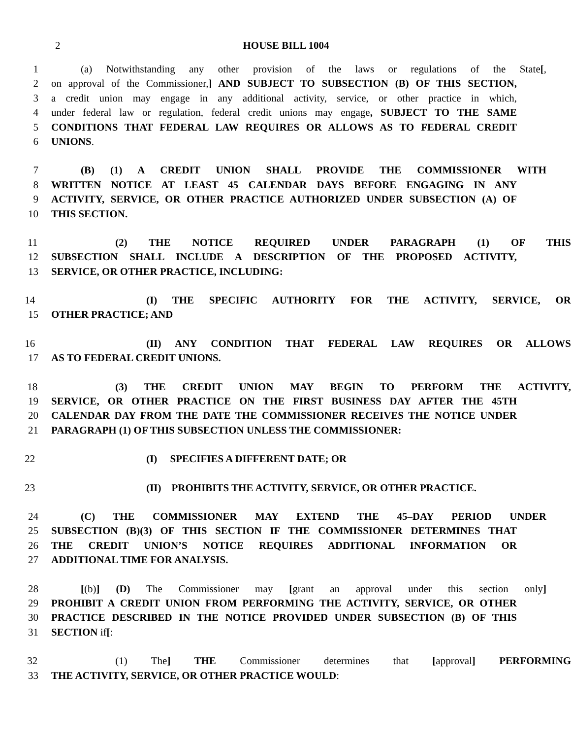2 HOUSE BILL 1004
1 (a) Notwithstanding any other provision of the laws or regulations of the State[,
2 on approval of the Commissioner,] AND SUBJECT TO SUBSECTION (B) OF THIS SECTION,
3 a credit union may engage in any additional activity, service, or other practice in which,
4 under federal law or regulation, federal credit unions may engage, SUBJECT TO THE SAME
5 CONDITIONS THAT FEDERAL LAW REQUIRES OR ALLOWS AS TO FEDERAL CREDIT
6 UNIONS.
7 (B) (1) A CREDIT UNION SHALL PROVIDE THE COMMISSIONER WITH
8 WRITTEN NOTICE AT LEAST 45 CALENDAR DAYS BEFORE ENGAGING IN ANY
9 ACTIVITY, SERVICE, OR OTHER PRACTICE AUTHORIZED UNDER SUBSECTION (A) OF
10 THIS SECTION.
11 (2) THE NOTICE REQUIRED UNDER PARAGRAPH (1) OF THIS
12 SUBSECTION SHALL INCLUDE A DESCRIPTION OF THE PROPOSED ACTIVITY,
13 SERVICE, OR OTHER PRACTICE, INCLUDING:
14 (I) THE SPECIFIC AUTHORITY FOR THE ACTIVITY, SERVICE, OR
15 OTHER PRACTICE; AND
16 (II) ANY CONDITION THAT FEDERAL LAW REQUIRES OR ALLOWS
17 AS TO FEDERAL CREDIT UNIONS.
18 (3) THE CREDIT UNION MAY BEGIN TO PERFORM THE ACTIVITY,
19 SERVICE, OR OTHER PRACTICE ON THE FIRST BUSINESS DAY AFTER THE 45TH
20 CALENDAR DAY FROM THE DATE THE COMMISSIONER RECEIVES THE NOTICE UNDER
21 PARAGRAPH (1) OF THIS SUBSECTION UNLESS THE COMMISSIONER:
22 (I) SPECIFIES A DIFFERENT DATE; OR
23 (II) PROHIBITS THE ACTIVITY, SERVICE, OR OTHER PRACTICE.
24 (C) THE COMMISSIONER MAY EXTEND THE 45–DAY PERIOD UNDER
25 SUBSECTION (B)(3) OF THIS SECTION IF THE COMMISSIONER DETERMINES THAT
26 THE CREDIT UNION’S NOTICE REQUIRES ADDITIONAL INFORMATION OR
27 ADDITIONAL TIME FOR ANALYSIS.
28 [(b)] (D) The Commissioner may [grant an approval under this section only]
29 PROHIBIT A CREDIT UNION FROM PERFORMING THE ACTIVITY, SERVICE, OR OTHER
30 PRACTICE DESCRIBED IN THE NOTICE PROVIDED UNDER SUBSECTION (B) OF THIS
31 SECTION if[:
32 (1) The] THE Commissioner determines that [approval] PERFORMING
33 THE ACTIVITY, SERVICE, OR OTHER PRACTICE WOULD: